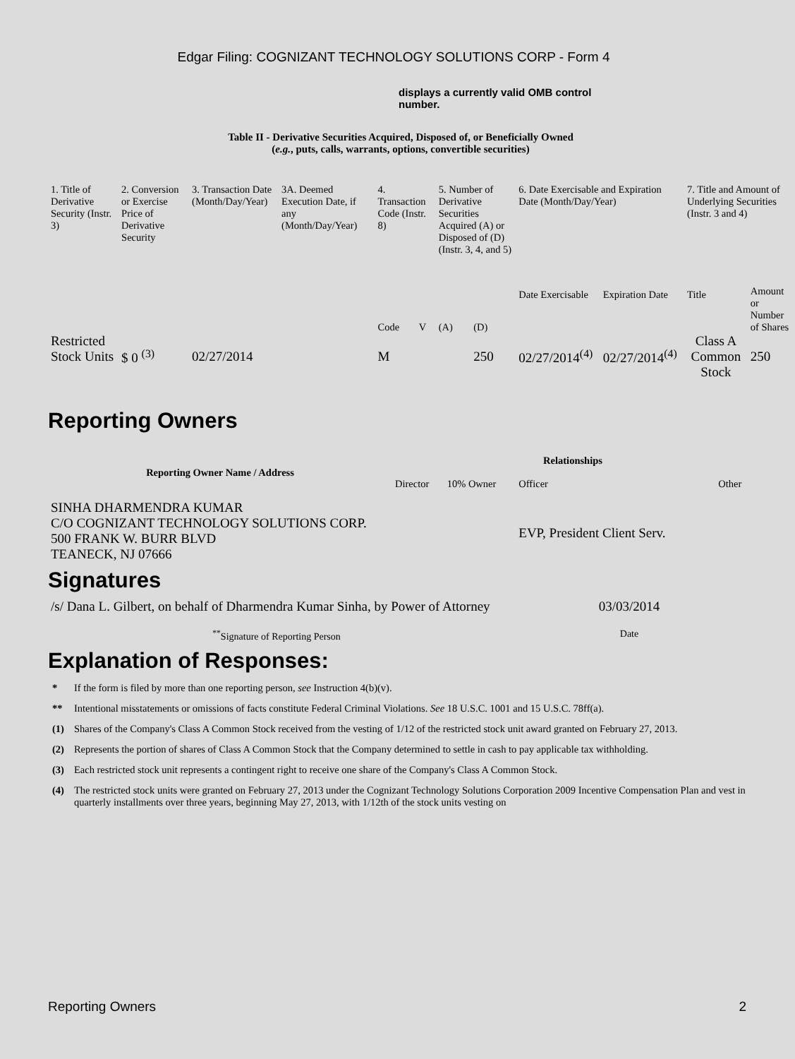Edgar Filing: COGNIZANT TECHNOLOGY SOLUTIONS CORP - Form 4
displays a currently valid OMB control number.
Table II - Derivative Securities Acquired, Disposed of, or Beneficially Owned
(e.g., puts, calls, warrants, options, convertible securities)
| 1. Title of Derivative Security (Instr. 3) | 2. Conversion or Exercise Price of Derivative Security | 3. Transaction Date (Month/Day/Year) | 3A. Deemed Execution Date, if any (Month/Day/Year) | 4. Transaction Code (Instr. 8) | | 5. Number of Derivative Securities Acquired (A) or Disposed of (D) (Instr. 3, 4, and 5) | | 6. Date Exercisable and Expiration Date (Month/Day/Year) | | 7. Title and Amount of Underlying Securities (Instr. 3 and 4) | |
| | | | | Code | V | (A) | (D) | Date Exercisable | Expiration Date | Title | Amount or Number of Shares |
| Restricted Stock Units | $ 0 <sup>(3)</sup> | 02/27/2014 | | M | | | 250 | 02/27/2014<sup>(4)</sup> | 02/27/2014<sup>(4)</sup> | Class A Common Stock | 250 |
Reporting Owners
| Reporting Owner Name / Address | Relationships | | | |
| --- | --- | --- | --- | --- |
| | Director | 10% Owner | Officer | Other |
| SINHA DHARMENDRA KUMAR C/O COGNIZANT TECHNOLOGY SOLUTIONS CORP. 500 FRANK W. BURR BLVD TEANECK, NJ 07666 | | | EVP, President Client Serv. | |
Signatures
| /s/ Dana L. Gilbert, on behalf of Dharmendra Kumar Sinha, by Power of Attorney | 03/03/2014 |
| <sup>**</sup> Signature of Reporting Person | Date |
Explanation of Responses:
| * | If the form is filed by more than one reporting person, see Instruction 4(b)(v). |
| ** | Intentional misstatements or omissions of facts constitute Federal Criminal Violations. See 18 U.S.C. 1001 and 15 U.S.C. 78ff(a). |
| (1) | Shares of the Company's Class A Common Stock received from the vesting of 1/12 of the restricted stock unit award granted on February 27, 2013. |
| (2) | Represents the portion of shares of Class A Common Stock that the Company determined to settle in cash to pay applicable tax withholding. |
| (3) | Each restricted stock unit represents a contingent right to receive one share of the Company's Class A Common Stock. |
| (4) | The restricted stock units were granted on February 27, 2013 under the Cognizant Technology Solutions Corporation 2009 Incentive Compensation Plan and vest in quarterly installments over three years, beginning May 27, 2013, with 1/12th of the stock units vesting on |
Reporting Owners 2